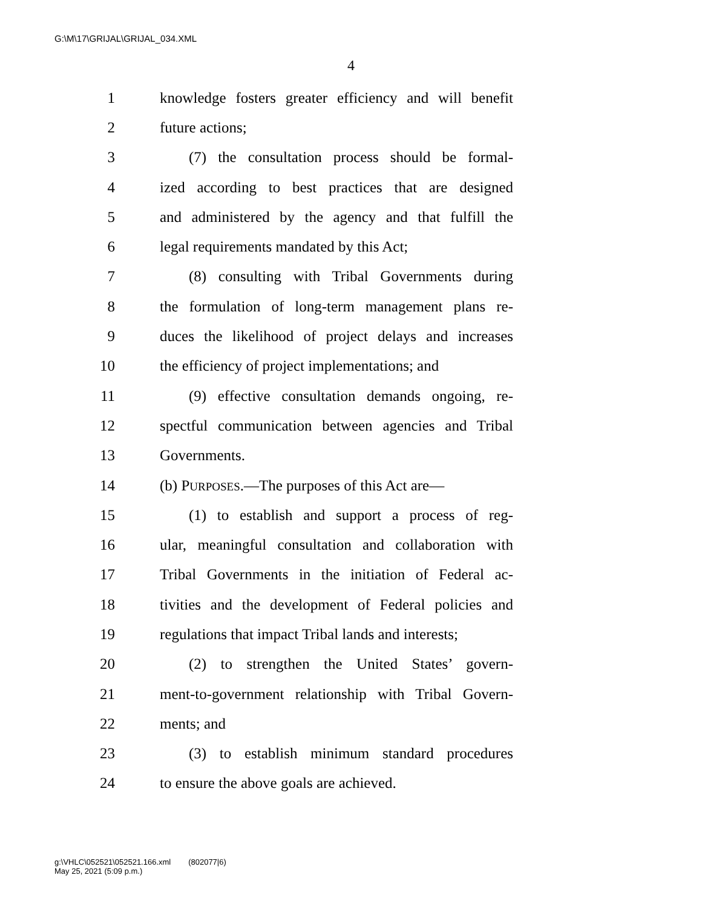G:\M\17\GRIJAL\GRIJAL_034.XML
4
1 knowledge fosters greater efficiency and will benefit
2 future actions;
3 (7) the consultation process should be formal-
4 ized according to best practices that are designed
5 and administered by the agency and that fulfill the
6 legal requirements mandated by this Act;
7 (8) consulting with Tribal Governments during
8 the formulation of long-term management plans re-
9 duces the likelihood of project delays and increases
10 the efficiency of project implementations; and
11 (9) effective consultation demands ongoing, re-
12 spectful communication between agencies and Tribal
13 Governments.
14 (b) PURPOSES.—The purposes of this Act are—
15 (1) to establish and support a process of reg-
16 ular, meaningful consultation and collaboration with
17 Tribal Governments in the initiation of Federal ac-
18 tivities and the development of Federal policies and
19 regulations that impact Tribal lands and interests;
20 (2) to strengthen the United States’ govern-
21 ment-to-government relationship with Tribal Govern-
22 ments; and
23 (3) to establish minimum standard procedures
24 to ensure the above goals are achieved.
g:\VHLC\052521\052521.166.xml (802077|6)
May 25, 2021 (5:09 p.m.)